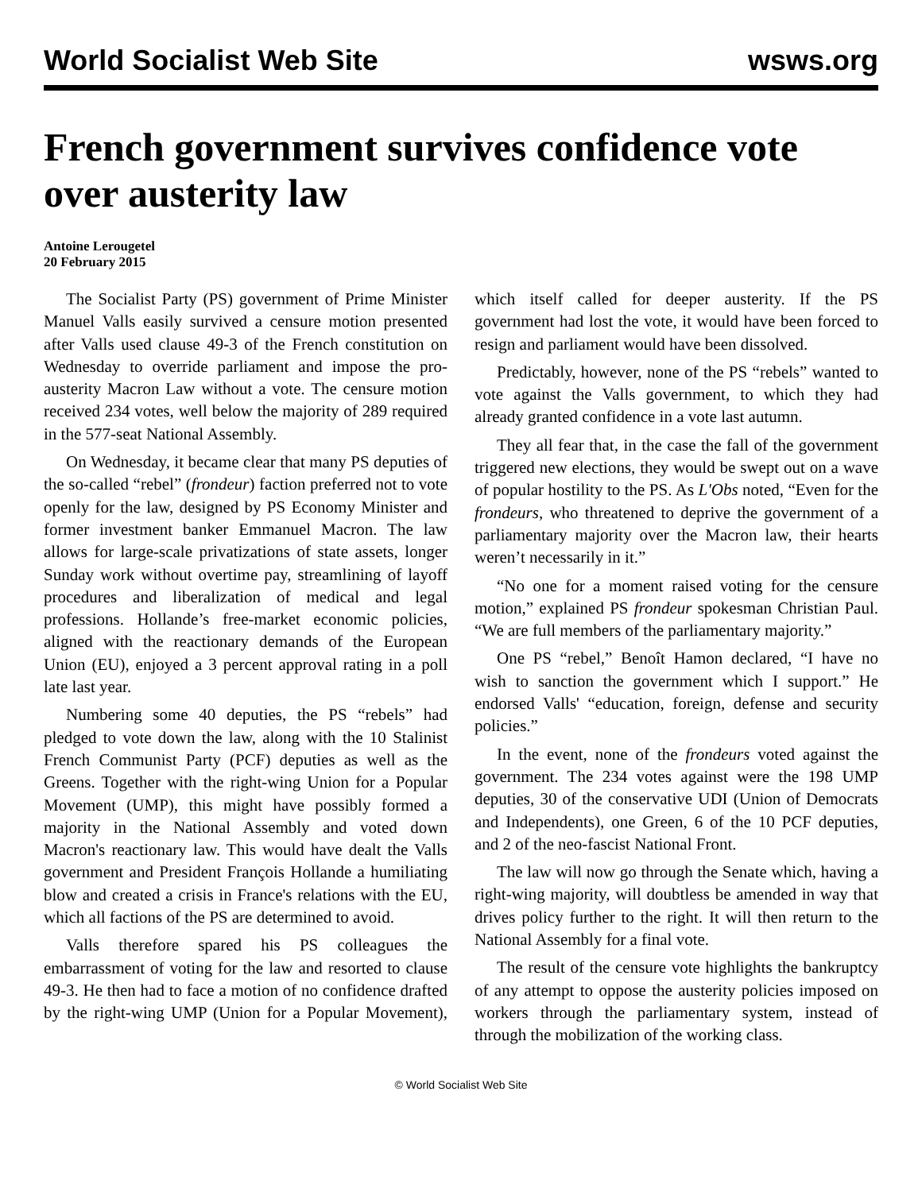World Socialist Web Site wsws.org
French government survives confidence vote over austerity law
Antoine Lerougetel
20 February 2015
The Socialist Party (PS) government of Prime Minister Manuel Valls easily survived a censure motion presented after Valls used clause 49-3 of the French constitution on Wednesday to override parliament and impose the pro-austerity Macron Law without a vote. The censure motion received 234 votes, well below the majority of 289 required in the 577-seat National Assembly.
On Wednesday, it became clear that many PS deputies of the so-called “rebel” (frondeur) faction preferred not to vote openly for the law, designed by PS Economy Minister and former investment banker Emmanuel Macron. The law allows for large-scale privatizations of state assets, longer Sunday work without overtime pay, streamlining of layoff procedures and liberalization of medical and legal professions. Hollande’s free-market economic policies, aligned with the reactionary demands of the European Union (EU), enjoyed a 3 percent approval rating in a poll late last year.
Numbering some 40 deputies, the PS “rebels” had pledged to vote down the law, along with the 10 Stalinist French Communist Party (PCF) deputies as well as the Greens. Together with the right-wing Union for a Popular Movement (UMP), this might have possibly formed a majority in the National Assembly and voted down Macron's reactionary law. This would have dealt the Valls government and President François Hollande a humiliating blow and created a crisis in France's relations with the EU, which all factions of the PS are determined to avoid.
Valls therefore spared his PS colleagues the embarrassment of voting for the law and resorted to clause 49-3. He then had to face a motion of no confidence drafted by the right-wing UMP (Union for a Popular Movement), which itself called for deeper austerity. If the PS government had lost the vote, it would have been forced to resign and parliament would have been dissolved.
Predictably, however, none of the PS “rebels” wanted to vote against the Valls government, to which they had already granted confidence in a vote last autumn.
They all fear that, in the case the fall of the government triggered new elections, they would be swept out on a wave of popular hostility to the PS. As L'Obs noted, “Even for the frondeurs, who threatened to deprive the government of a parliamentary majority over the Macron law, their hearts weren’t necessarily in it.”
“No one for a moment raised voting for the censure motion,” explained PS frondeur spokesman Christian Paul. “We are full members of the parliamentary majority.”
One PS “rebel,” Benoît Hamon declared, “I have no wish to sanction the government which I support.” He endorsed Valls' “education, foreign, defense and security policies.”
In the event, none of the frondeurs voted against the government. The 234 votes against were the 198 UMP deputies, 30 of the conservative UDI (Union of Democrats and Independents), one Green, 6 of the 10 PCF deputies, and 2 of the neo-fascist National Front.
The law will now go through the Senate which, having a right-wing majority, will doubtless be amended in way that drives policy further to the right. It will then return to the National Assembly for a final vote.
The result of the censure vote highlights the bankruptcy of any attempt to oppose the austerity policies imposed on workers through the parliamentary system, instead of through the mobilization of the working class.
© World Socialist Web Site